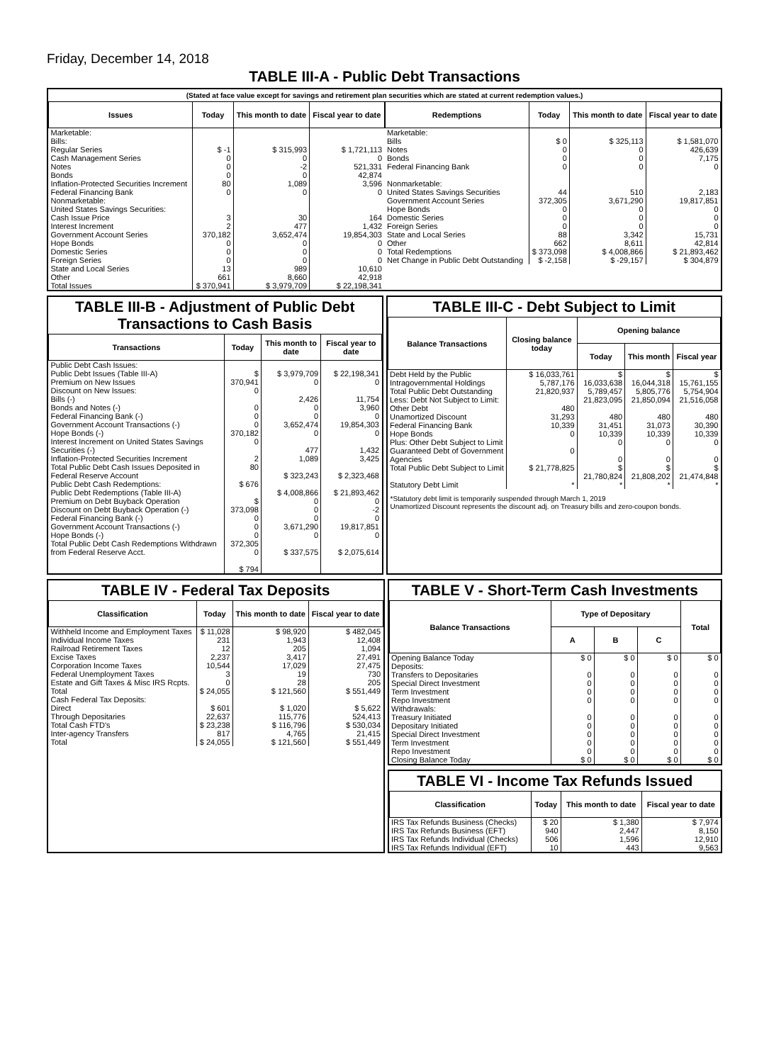Friday, December 14, 2018
TABLE III-A - Public Debt Transactions
(Stated at face value except for savings and retirement plan securities which are stated at current redemption values.)
| Issues | Today | This month to date | Fiscal year to date |
| --- | --- | --- | --- |
| Marketable: Bills: Regular Series Cash Management Series Notes Bonds Inflation-Protected Securities Increment Federal Financing Bank Nonmarketable: United States Savings Securities: Cash Issue Price Interest Increment Government Account Series Hope Bonds Domestic Series Foreign Series State and Local Series Other | $ -1 0 0 0 80 0 3 2 370,182 0 0 0 13 661 | $ 315,993 0 -2 0 1,089 0 30 477 3,652,474 0 0 0 989 8,660 | $ 1,721,113 0 521,331 42,874 3,596 0 164 1,432 19,854,303 0 0 0 10,610 42,918 |
| Total Issues | $ 370,941 | $ 3,979,709 | $ 22,198,341 |
| Redemptions | Today | This month to date | Fiscal year to date |
| --- | --- | --- | --- |
| Marketable: Bills Notes Bonds Federal Financing Bank Nonmarketable: United States Savings Securities Government Account Series Hope Bonds Domestic Series Foreign Series State and Local Series Other | $ 0 0 0 0 44 372,305 0 0 0 88 662 | $ 325,113 0 0 0 510 3,671,290 0 0 0 3,342 8,611 | $ 1,581,070 426,639 7,175 0 2,183 19,817,851 0 0 0 15,731 42,814 |
| Total Redemptions | $ 373,098 | $ 4,008,866 | $ 21,893,462 |
| Net Change in Public Debt Outstanding | $ -2,158 | $ -29,157 | $ 304,879 |
TABLE III-B - Adjustment of Public Debt Transactions to Cash Basis
| Transactions | Today | This month to date | Fiscal year to date |
| --- | --- | --- | --- |
| Public Debt Cash Issues: Public Debt Issues (Table III-A) Premium on New Issues Discount on New Issues: Bills (-) Bonds and Notes (-) Federal Financing Bank (-) Government Account Transactions (-) Hope Bonds (-) Interest Increment on United States Savings Securities (-) Inflation-Protected Securities Increment Total Public Debt Cash Issues Deposited in Federal Reserve Account Public Debt Cash Redemptions: Public Debt Redemptions (Table III-A) Premium on Debt Buyback Operation Discount on Debt Buyback Operation (-) Federal Financing Bank (-) Government Account Transactions (-) Hope Bonds (-) Total Public Debt Cash Redemptions Withdrawn from Federal Reserve Acct. | $ 370,941 0 0 0 0 370,182 0 2 80 $ 676 $ 373,098 0 0 0 372,305 0 $ 794 | $ 3,979,709 0 2,426 0 0 3,652,474 0 477 1,089 $ 323,243 $ 4,008,866 0 0 0 3,671,290 0 $ 337,575 | $ 22,198,341 0 11,754 3,960 0 19,854,303 0 1,432 3,425 $ 2,323,468 $ 21,893,462 0 -2 0 19,817,851 0 $ 2,075,614 |
TABLE III-C - Debt Subject to Limit
| Balance Transactions | Closing balance today | Opening balance | | |
| --- | --- | --- | --- | --- |
| | | Today | This month | Fiscal year |
| Debt Held by the Public Intragovernmental Holdings Total Public Debt Outstanding Less: Debt Not Subject to Limit: Other Debt Unamortized Discount Federal Financing Bank Hope Bonds Plus: Other Debt Subject to Limit Guaranteed Debt of Government Agencies | $ 16,033,761 5,787,176 21,820,937 480 31,293 10,339 0 0 | $ 16,033,638 5,789,457 21,823,095 480 31,451 10,339 0 0 | $ 16,044,318 5,805,776 21,850,094 480 31,073 10,339 0 0 | $ 15,761,155 5,754,904 21,516,058 480 30,390 10,339 0 0 |
| Total Public Debt Subject to Limit | $ 21,778,825 | $ 21,780,824 | $ 21,808,202 | $ 21,474,848 |
| Statutory Debt Limit | * | * | * | * |
*Statutory debt limit is temporarily suspended through March 1, 2019
Unamortized Discount represents the discount adj. on Treasury bills and zero-coupon bonds.
TABLE IV - Federal Tax Deposits
| Classification | Today | This month to date | Fiscal year to date |
| --- | --- | --- | --- |
| Withheld Income and Employment Taxes Individual Income Taxes Railroad Retirement Taxes Excise Taxes Corporation Income Taxes Federal Unemployment Taxes Estate and Gift Taxes & Misc IRS Rcpts. | $ 11,028 231 12 2,237 10,544 3 0 | $ 98,920 1,943 205 3,417 17,029 19 28 | $ 482,045 12,408 1,094 27,491 27,475 730 205 |
| Total | $ 24,055 | $ 121,560 | $ 551,449 |
| Cash Federal Tax Deposits: Direct Through Depositaries | $ 601 22,637 | $ 1,020 115,776 | $ 5,622 524,413 |
| Total Cash FTD's | $ 23,238 | $ 116,796 | $ 530,034 |
| Inter-agency Transfers | 817 | 4,765 | 21,415 |
| Total | $ 24,055 | $ 121,560 | $ 551,449 |
TABLE V - Short-Term Cash Investments
| Balance Transactions | Type of Depositary | | | Total |
| --- | --- | --- | --- | --- |
| | A | B | C | |
| Opening Balance Today Deposits: Transfers to Depositaries Special Direct Investment Term Investment Repo Investment Withdrawals: Treasury Initiated Depositary Initiated Special Direct Investment Term Investment Repo Investment | $ 0 0 0 0 0 0 0 0 0 0 | $ 0 0 0 0 0 0 0 0 0 0 | $ 0 0 0 0 0 0 0 0 0 0 | $ 0 0 0 0 0 0 0 0 0 0 |
| Closing Balance Today | $ 0 | $ 0 | $ 0 | $ 0 |
TABLE VI - Income Tax Refunds Issued
| Classification | Today | This month to date | Fiscal year to date |
| --- | --- | --- | --- |
| IRS Tax Refunds Business (Checks) IRS Tax Refunds Business (EFT) IRS Tax Refunds Individual (Checks) IRS Tax Refunds Individual (EFT) | $ 20 940 506 10 | $ 1,380 2,447 1,596 443 | $ 7,974 8,150 12,910 9,563 |